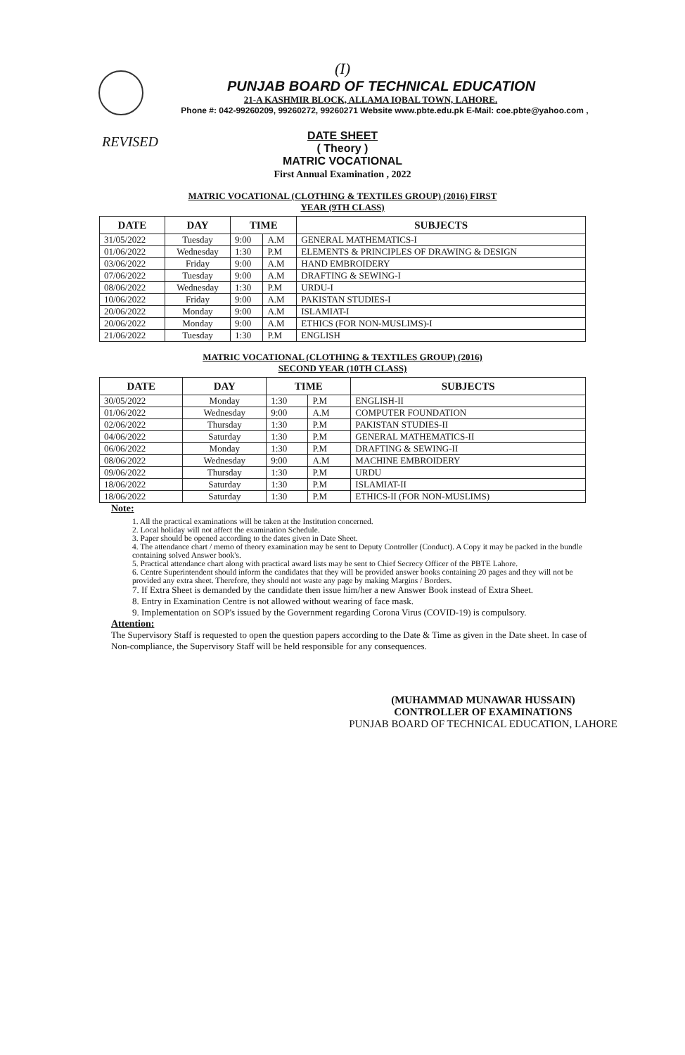(I)
PUNJAB BOARD OF TECHNICAL EDUCATION
21-A KASHMIR BLOCK, ALLAMA IQBAL TOWN, LAHORE.
Phone #: 042-99260209, 99260272, 99260271 Website www.pbte.edu.pk E-Mail: coe.pbte@yahoo.com ,
REVISED
DATE SHEET
( Theory )
MATRIC VOCATIONAL
First Annual Examination , 2022
MATRIC VOCATIONAL (CLOTHING & TEXTILES GROUP) (2016) FIRST
YEAR (9TH CLASS)
| DATE | DAY | TIME | | SUBJECTS |
| --- | --- | --- | --- | --- |
| 31/05/2022 | Tuesday | 9:00 | A.M | GENERAL MATHEMATICS-I |
| 01/06/2022 | Wednesday | 1:30 | P.M | ELEMENTS & PRINCIPLES OF DRAWING & DESIGN |
| 03/06/2022 | Friday | 9:00 | A.M | HAND EMBROIDERY |
| 07/06/2022 | Tuesday | 9:00 | A.M | DRAFTING & SEWING-I |
| 08/06/2022 | Wednesday | 1:30 | P.M | URDU-I |
| 10/06/2022 | Friday | 9:00 | A.M | PAKISTAN STUDIES-I |
| 20/06/2022 | Monday | 9:00 | A.M | ISLAMIAT-I |
| 20/06/2022 | Monday | 9:00 | A.M | ETHICS (FOR NON-MUSLIMS)-I |
| 21/06/2022 | Tuesday | 1:30 | P.M | ENGLISH |
MATRIC VOCATIONAL (CLOTHING & TEXTILES GROUP) (2016)
SECOND YEAR (10TH CLASS)
| DATE | DAY | TIME | | SUBJECTS |
| --- | --- | --- | --- | --- |
| 30/05/2022 | Monday | 1:30 | P.M | ENGLISH-II |
| 01/06/2022 | Wednesday | 9:00 | A.M | COMPUTER FOUNDATION |
| 02/06/2022 | Thursday | 1:30 | P.M | PAKISTAN STUDIES-II |
| 04/06/2022 | Saturday | 1:30 | P.M | GENERAL MATHEMATICS-II |
| 06/06/2022 | Monday | 1:30 | P.M | DRAFTING & SEWING-II |
| 08/06/2022 | Wednesday | 9:00 | A.M | MACHINE EMBROIDERY |
| 09/06/2022 | Thursday | 1:30 | P.M | URDU |
| 18/06/2022 | Saturday | 1:30 | P.M | ISLAMIAT-II |
| 18/06/2022 | Saturday | 1:30 | P.M | ETHICS-II (FOR NON-MUSLIMS) |
Note:
1. All the practical examinations will be taken at the Institution concerned.
2. Local holiday will not affect the examination Schedule.
3. Paper should be opened according to the dates given in Date Sheet.
4. The attendance chart / memo of theory examination may be sent to Deputy Controller (Conduct). A Copy it may be packed in the bundle containing solved Answer book's.
5. Practical attendance chart along with practical award lists may be sent to Chief Secrecy Officer of the PBTE Lahore.
6. Centre Superintendent should inform the candidates that they will be provided answer books containing 20 pages and they will not be provided any extra sheet. Therefore, they should not waste any page by making Margins / Borders.
7. If Extra Sheet is demanded by the candidate then issue him/her a new Answer Book instead of Extra Sheet.
8. Entry in Examination Centre is not allowed without wearing of face mask.
9. Implementation on SOP's issued by the Government regarding Corona Virus (COVID-19) is compulsory.
Attention:
The Supervisory Staff is requested to open the question papers according to the Date & Time as given in the Date sheet. In case of Non-compliance, the Supervisory Staff will be held responsible for any consequences.
(MUHAMMAD MUNAWAR HUSSAIN)
CONTROLLER OF EXAMINATIONS
PUNJAB BOARD OF TECHNICAL EDUCATION, LAHORE